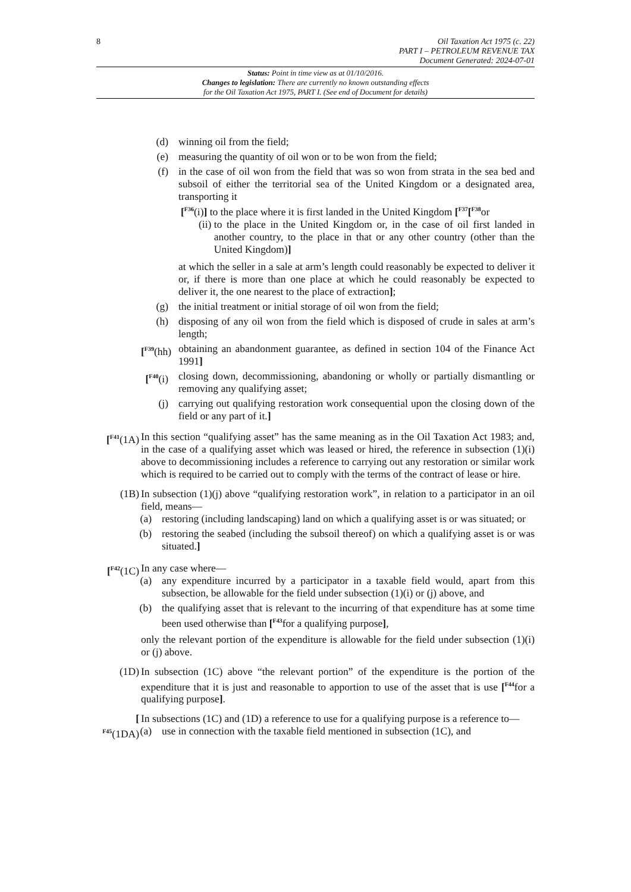8
Oil Taxation Act 1975 (c. 22)
PART I – PETROLEUM REVENUE TAX
Document Generated: 2024-07-01
Status: Point in time view as at 01/10/2016.
Changes to legislation: There are currently no known outstanding effects
for the Oil Taxation Act 1975, PART I. (See end of Document for details)
(d) winning oil from the field;
(e) measuring the quantity of oil won or to be won from the field;
(f) in the case of oil won from the field that was so won from strata in the sea bed and subsoil of either the territorial sea of the United Kingdom or a designated area, transporting it
[<sup>F36</sup>(i)] to the place where it is first landed in the United Kingdom [<sup>F37</sup>[<sup>F38</sup>or
(ii) to the place in the United Kingdom or, in the case of oil first landed in another country, to the place in that or any other country (other than the United Kingdom)]
at which the seller in a sale at arm’s length could reasonably be expected to deliver it or, if there is more than one place at which he could reasonably be expected to deliver it, the one nearest to the place of extraction];
(g) the initial treatment or initial storage of oil won from the field;
(h) disposing of any oil won from the field which is disposed of crude in sales at arm’s length;
[<sup>F39</sup>(hh)
obtaining an abandonment guarantee, as defined in section 104 of the Finance Act 1991]
[<sup>F40</sup>(i)
closing down, decommissioning, abandoning or wholly or partially dismantling or removing any qualifying asset;
(j) carrying out qualifying restoration work consequential upon the closing down of the field or any part of it.]
[<sup>F41</sup>(1A)
In this section “qualifying asset” has the same meaning as in the Oil Taxation Act 1983; and, in the case of a qualifying asset which was leased or hired, the reference in subsection (1)(i) above to decommissioning includes a reference to carrying out any restoration or similar work which is required to be carried out to comply with the terms of the contract of lease or hire.
(1B) In subsection (1)(j) above “qualifying restoration work”, in relation to a participator in an oil field, means—
(a) restoring (including landscaping) land on which a qualifying asset is or was situated; or
(b) restoring the seabed (including the subsoil thereof) on which a qualifying asset is or was situated.]
[<sup>F42</sup>(1C)
In any case where—
(a) any expenditure incurred by a participator in a taxable field would, apart from this subsection, be allowable for the field under subsection (1)(i) or (j) above, and
(b) the qualifying asset that is relevant to the incurring of that expenditure has at some time been used otherwise than [<sup>F43</sup>for a qualifying purpose],
only the relevant portion of the expenditure is allowable for the field under subsection (1)(i) or (j) above.
(1D) In subsection (1C) above “the relevant portion” of the expenditure is the portion of the expenditure that it is just and reasonable to apportion to use of the asset that is use [<sup>F44</sup>for a qualifying purpose].
[
<sup>F45</sup>(1DA)
In subsections (1C) and (1D) a reference to use for a qualifying purpose is a reference to—
(a) use in connection with the taxable field mentioned in subsection (1C), and